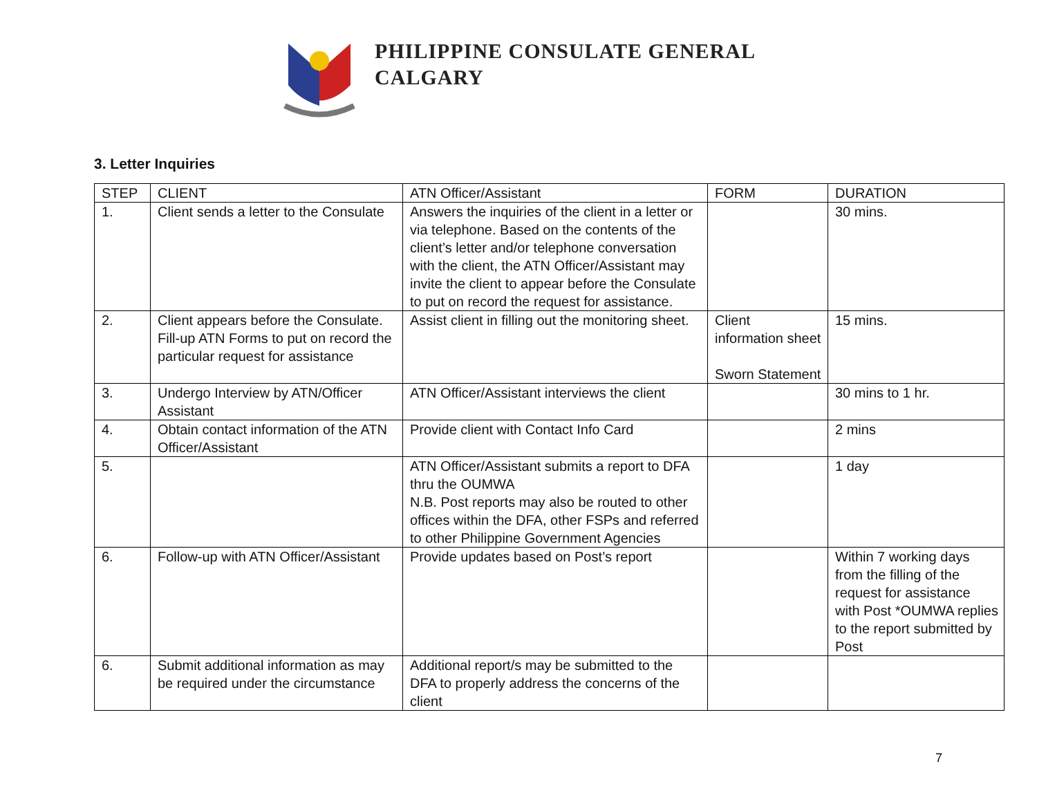PHILIPPINE CONSULATE GENERAL
CALGARY
3. Letter Inquiries
| STEP | CLIENT | ATN Officer/Assistant | FORM | DURATION |
| --- | --- | --- | --- | --- |
| 1. | Client sends a letter to the Consulate | Answers the inquiries of the client in a letter or via telephone. Based on the contents of the client’s letter and/or telephone conversation with the client, the ATN Officer/Assistant may invite the client to appear before the Consulate to put on record the request for assistance. | | 30 mins. |
| 2. | Client appears before the Consulate. Fill-up ATN Forms to put on record the particular request for assistance | Assist client in filling out the monitoring sheet. | Client information sheet Sworn Statement | 15 mins. |
| 3. | Undergo Interview by ATN/Officer Assistant | ATN Officer/Assistant interviews the client | | 30 mins to 1 hr. |
| 4. | Obtain contact information of the ATN Officer/Assistant | Provide client with Contact Info Card | | 2 mins |
| 5. | | ATN Officer/Assistant submits a report to DFA thru the OUMWA N.B. Post reports may also be routed to other offices within the DFA, other FSPs and referred to other Philippine Government Agencies | | 1 day |
| 6. | Follow-up with ATN Officer/Assistant | Provide updates based on Post’s report | | Within 7 working days from the filling of the request for assistance with Post *OUMWA replies to the report submitted by Post |
| 6. | Submit additional information as may be required under the circumstance | Additional report/s may be submitted to the DFA to properly address the concerns of the client | | |
7